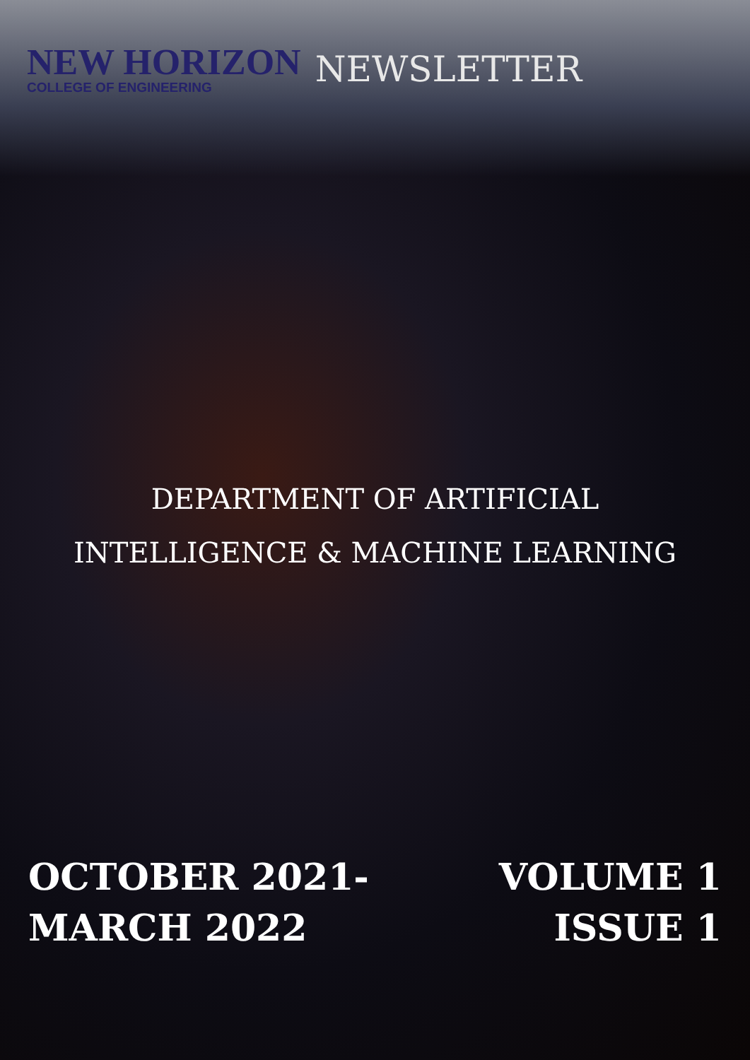NEW HORIZON
COLLEGE OF ENGINEERING
NEWSLETTER
DEPARTMENT OF ARTIFICIAL
INTELLIGENCE & MACHINE LEARNING
OCTOBER 2021-
MARCH 2022
VOLUME 1
ISSUE 1